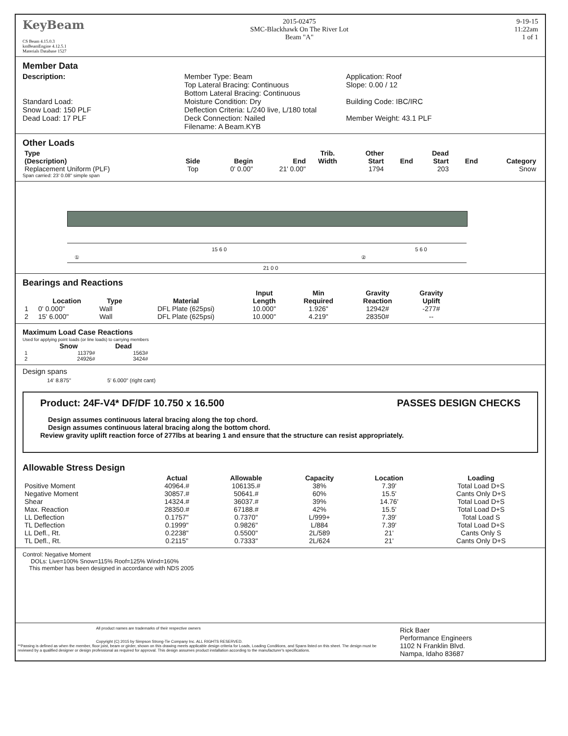KeyBeam
CS Beam 4.15.0.3
kmBeamEngine 4.12.5.1
Materials Database 1527
2015-02475
SMC-Blackhawk On The River Lot
Beam "A"
9-19-15
11:22am
1 of 1
Member Data
Description:
Standard Load:
Snow Load: 150 PLF
Dead Load: 17 PLF
Member Type: Beam
Top Lateral Bracing: Continuous
Bottom Lateral Bracing: Continuous
Moisture Condition: Dry
Deflection Criteria: L/240 live, L/180 total
Deck Connection: Nailed
Filename: A Beam.KYB
Application: Roof
Slope: 0.00 / 12
Building Code: IBC/IRC
Member Weight: 43.1 PLF
Other Loads
| Type (Description) | Side | Begin | End | Trib. Width | Other Start | End | Dead Start | End | Category |
| --- | --- | --- | --- | --- | --- | --- | --- | --- | --- |
| Replacement Uniform (PLF) | Top | 0' 0.00" | 21' 0.00" | | 1794 | | 203 | | Snow |
Span carried: 23' 0.08" simple span
15 6 0 5 6 0
① ②
21 0 0
Bearings and Reactions
| | Location | Type | Material | Input Length | Min Required | Gravity Reaction | Gravity Uplift | |
| --- | --- | --- | --- | --- | --- | --- | --- | --- |
| 1 | 0' 0.000" | Wall | DFL Plate (625psi) | 10.000" | 1.926" | 12942# | -277# | |
| 2 | 15' 6.000" | Wall | DFL Plate (625psi) | 10.000" | 4.219" | 28350# | -- | |
Maximum Load Case Reactions
Used for applying point loads (or line loads) to carrying members
| | Snow | Dead |
| --- | --- | --- |
| 1 | 11379# | 1563# |
| 2 | 24926# | 3424# |
Design spans
14' 8.875" 5' 6.000" (right cant)
Product: 24F-V4* DF/DF 10.750 x 16.500 PASSES DESIGN CHECKS
Design assumes continuous lateral bracing along the top chord.
Design assumes continuous lateral bracing along the bottom chord.
Review gravity uplift reaction force of 277lbs at bearing 1 and ensure that the structure can resist appropriately.
Allowable Stress Design
| | Actual | Allowable | Capacity | Location | Loading |
| --- | --- | --- | --- | --- | --- |
| Positive Moment | 40964.# | 106135.# | 38% | 7.39' | Total Load D+S |
| Negative Moment | 30857.# | 50641.# | 60% | 15.5' | Cants Only D+S |
| Shear | 14324.# | 36037.# | 39% | 14.76' | Total Load D+S |
| Max. Reaction | 28350.# | 67188.# | 42% | 15.5' | Total Load D+S |
| LL Deflection | 0.1757" | 0.7370" | L/999+ | 7.39' | Total Load S |
| TL Deflection | 0.1999" | 0.9826" | L/884 | 7.39' | Total Load D+S |
| LL Defl., Rt. | 0.2238" | 0.5500" | 2L/589 | 21' | Cants Only S |
| TL Defl., Rt. | 0.2115" | 0.7333" | 2L/624 | 21' | Cants Only D+S |
Control: Negative Moment
DOLs: Live=100% Snow=115% Roof=125% Wind=160%
This member has been designed in accordance with NDS 2005
All product names are trademarks of their respective owners
Copyright (C) 2015 by Simpson Strong-Tie Company Inc. ALL RIGHTS RESERVED.
**Passing is defined as when the member, floor joist, beam or girder, shown on this drawing meets applicable design criteria for Loads, Loading Conditions, and Spans listed on this sheet. The design must be reviewed by a qualified designer or design professional as required for approval. This design assumes product installation according to the manufacturer's specifications.
Rick Baer
Performance Engineers
1102 N Franklin Blvd.
Nampa, Idaho 83687